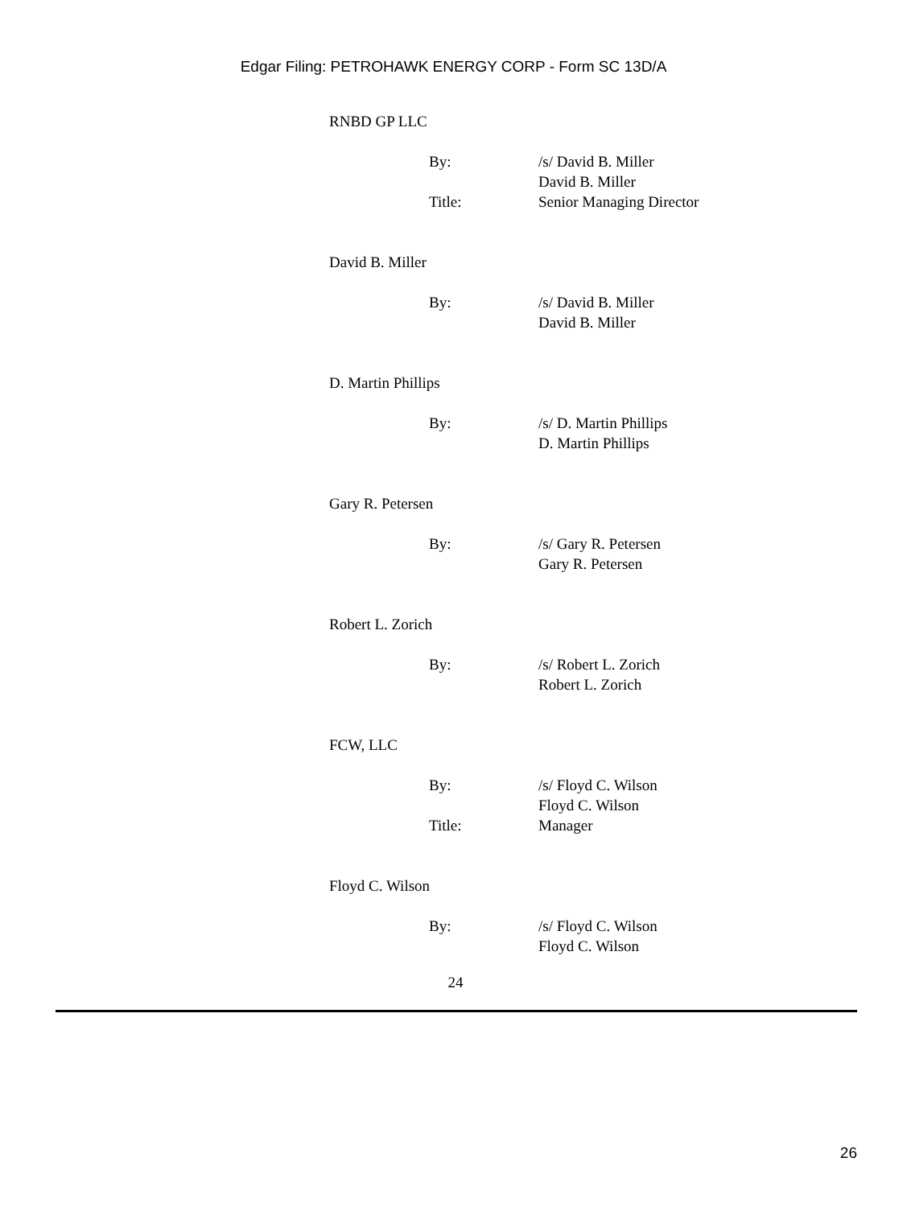Edgar Filing: PETROHAWK ENERGY CORP - Form SC 13D/A
RNBD GP LLC
| By: | /s/ David B. Miller |
| | David B. Miller |
| Title: | Senior Managing Director |
David B. Miller
| By: | /s/ David B. Miller |
| | David B. Miller |
D. Martin Phillips
| By: | /s/ D. Martin Phillips |
| | D. Martin Phillips |
Gary R. Petersen
| By: | /s/ Gary R. Petersen |
| | Gary R. Petersen |
Robert L. Zorich
| By: | /s/ Robert L. Zorich |
| | Robert L. Zorich |
FCW, LLC
| By: | /s/ Floyd C. Wilson |
| | Floyd C. Wilson |
| Title: | Manager |
Floyd C. Wilson
| By: | /s/ Floyd C. Wilson |
| | Floyd C. Wilson |
24
26